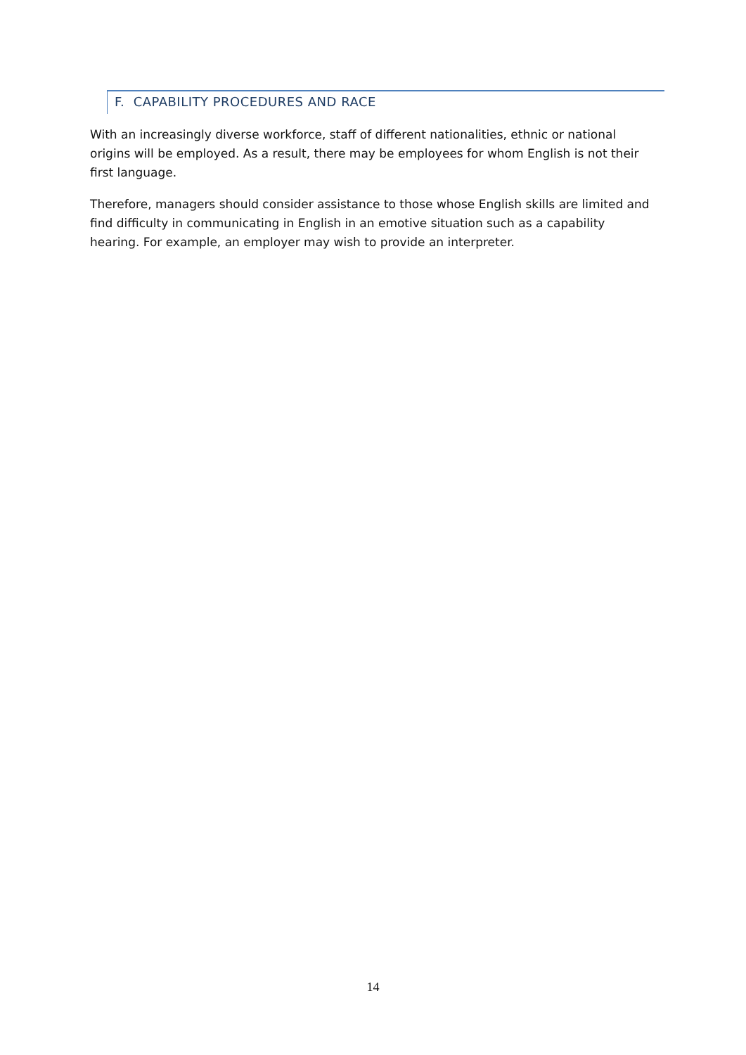F. CAPABILITY PROCEDURES AND RACE
With an increasingly diverse workforce, staff of different nationalities, ethnic or national origins will be employed. As a result, there may be employees for whom English is not their first language.
Therefore, managers should consider assistance to those whose English skills are limited and find difficulty in communicating in English in an emotive situation such as a capability hearing. For example, an employer may wish to provide an interpreter.
14